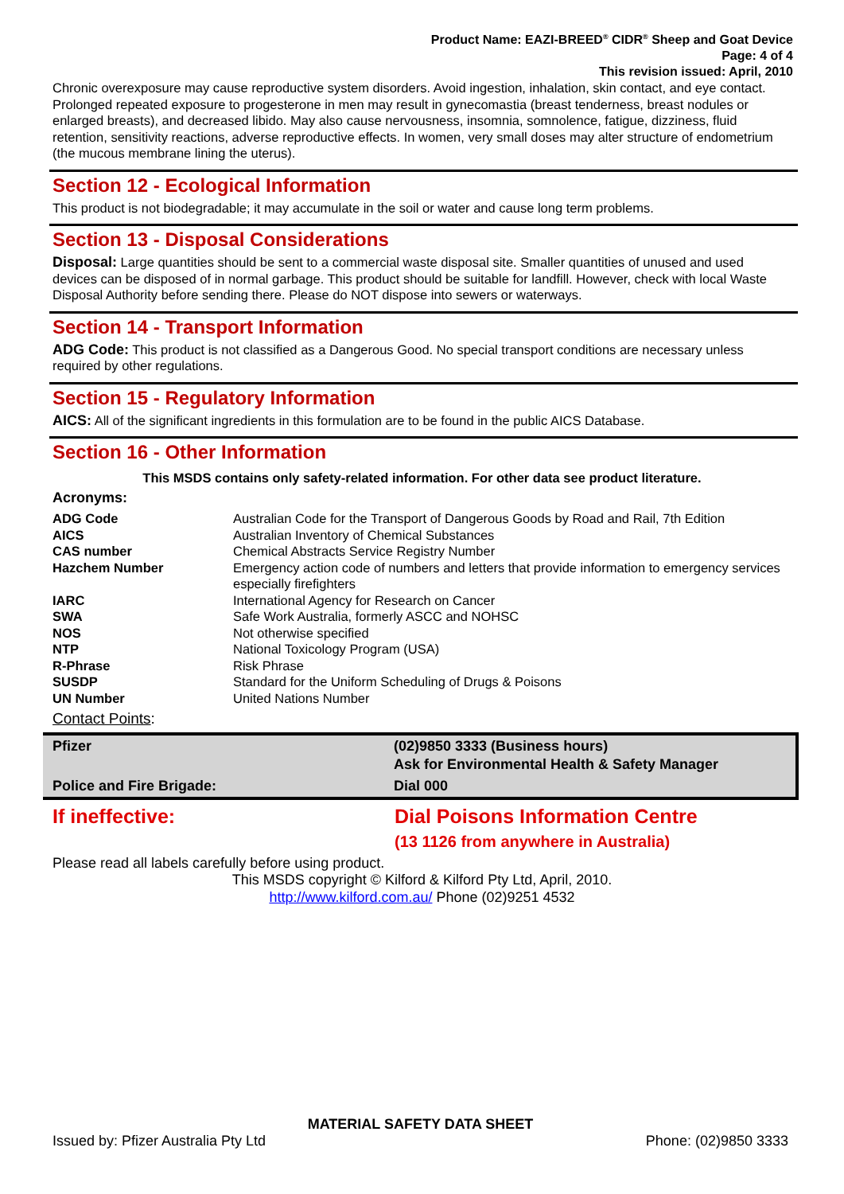Product Name: EAZI-BREED<sup>®</sup> CIDR<sup>®</sup> Sheep and Goat Device
Page: 4 of 4
This revision issued: April, 2010
Chronic overexposure may cause reproductive system disorders. Avoid ingestion, inhalation, skin contact, and eye contact. Prolonged repeated exposure to progesterone in men may result in gynecomastia (breast tenderness, breast nodules or enlarged breasts), and decreased libido. May also cause nervousness, insomnia, somnolence, fatigue, dizziness, fluid retention, sensitivity reactions, adverse reproductive effects. In women, very small doses may alter structure of endometrium (the mucous membrane lining the uterus).
Section 12 - Ecological Information
This product is not biodegradable; it may accumulate in the soil or water and cause long term problems.
Section 13 - Disposal Considerations
Disposal: Large quantities should be sent to a commercial waste disposal site. Smaller quantities of unused and used devices can be disposed of in normal garbage. This product should be suitable for landfill. However, check with local Waste Disposal Authority before sending there. Please do NOT dispose into sewers or waterways.
Section 14 - Transport Information
ADG Code: This product is not classified as a Dangerous Good. No special transport conditions are necessary unless required by other regulations.
Section 15 - Regulatory Information
AICS: All of the significant ingredients in this formulation are to be found in the public AICS Database.
Section 16 - Other Information
This MSDS contains only safety-related information. For other data see product literature.
Acronyms:
| ADG Code | Australian Code for the Transport of Dangerous Goods by Road and Rail, 7th Edition |
| AICS | Australian Inventory of Chemical Substances |
| CAS number | Chemical Abstracts Service Registry Number |
| Hazchem Number | Emergency action code of numbers and letters that provide information to emergency services especially firefighters |
| IARC | International Agency for Research on Cancer |
| SWA | Safe Work Australia, formerly ASCC and NOHSC |
| NOS | Not otherwise specified |
| NTP | National Toxicology Program (USA) |
| R-Phrase | Risk Phrase |
| SUSDP | Standard for the Uniform Scheduling of Drugs & Poisons |
| UN Number | United Nations Number |
Contact Points:
| Pfizer | (02)9850 3333 (Business hours) Ask for Environmental Health & Safety Manager |
| Police and Fire Brigade: | Dial 000 |
| If ineffective: | Dial Poisons Information Centre (13 1126 from anywhere in Australia) |
Please read all labels carefully before using product.
This MSDS copyright © Kilford & Kilford Pty Ltd, April, 2010.
http://www.kilford.com.au/ Phone (02)9251 4532
MATERIAL SAFETY DATA SHEET
Issued by: Pfizer Australia Pty Ltd Phone: (02)9850 3333